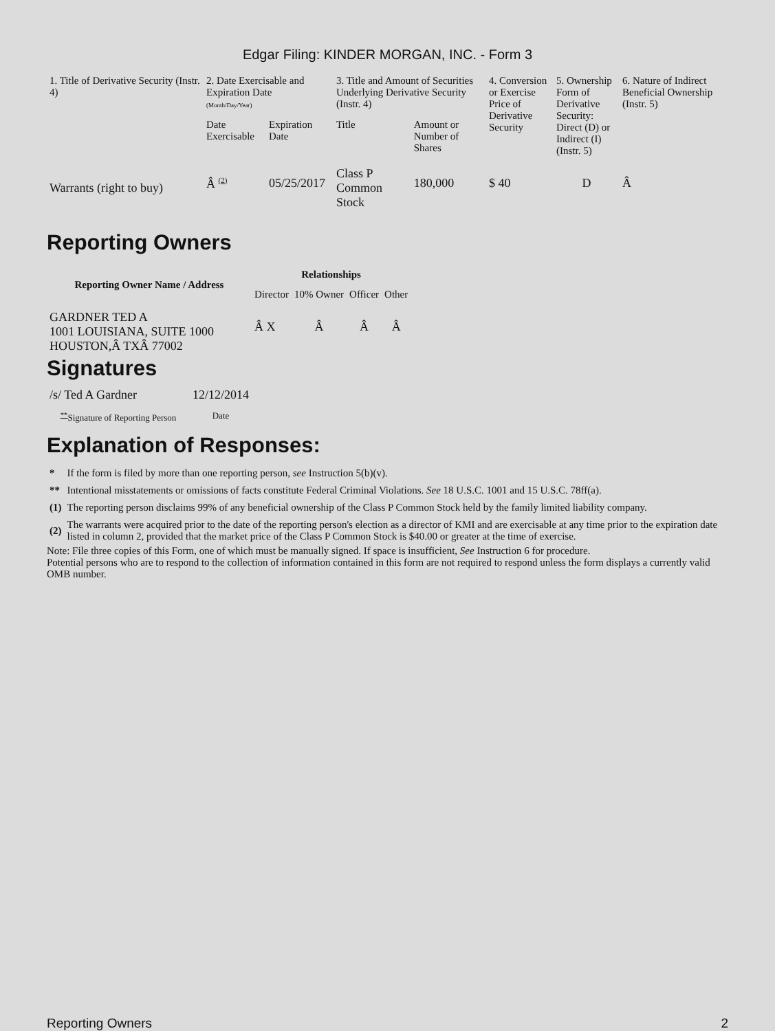Edgar Filing: KINDER MORGAN, INC. - Form 3
| 1. Title of Derivative Security (Instr. 4) | 2. Date Exercisable and Expiration Date (Month/Day/Year) | | 3. Title and Amount of Securities Underlying Derivative Security (Instr. 4) | | 4. Conversion or Exercise Price of Derivative Security | 5. Ownership Form of Derivative Security: Direct (D) or Indirect (I) (Instr. 5) | 6. Nature of Indirect Beneficial Ownership (Instr. 5) |
| --- | --- | --- | --- | --- | --- | --- | --- |
| | Date Exercisable | Expiration Date | Title | Amount or Number of Shares | | | |
| Warrants (right to buy) | Â <sup>(2)</sup> | 05/25/2017 | Class P Common Stock | 180,000 | $ 40 | D | Â |
Reporting Owners
| Reporting Owner Name / Address | Relationships | | | |
| --- | --- | --- | --- | --- |
| | Director | 10% Owner | Officer | Other |
| GARDNER TED A 1001 LOUISIANA, SUITE 1000 HOUSTON,Â TXÂ 77002 | Â X | Â | Â | Â |
Signatures
| /s/ Ted A Gardner | 12/12/2014 |
| <sup>**</sup> Signature of Reporting Person | Date |
Explanation of Responses:
| * | If the form is filed by more than one reporting person, see Instruction 5(b)(v). |
| ** | Intentional misstatements or omissions of facts constitute Federal Criminal Violations. See 18 U.S.C. 1001 and 15 U.S.C. 78ff(a). |
| (1) | The reporting person disclaims 99% of any beneficial ownership of the Class P Common Stock held by the family limited liability company. |
| (2) | The warrants were acquired prior to the date of the reporting person's election as a director of KMI and are exercisable at any time prior to the expiration date listed in column 2, provided that the market price of the Class P Common Stock is $40.00 or greater at the time of exercise. |
Note: File three copies of this Form, one of which must be manually signed. If space is insufficient, See Instruction 6 for procedure.
Potential persons who are to respond to the collection of information contained in this form are not required to respond unless the form displays a currently valid OMB number.
Reporting Owners 2